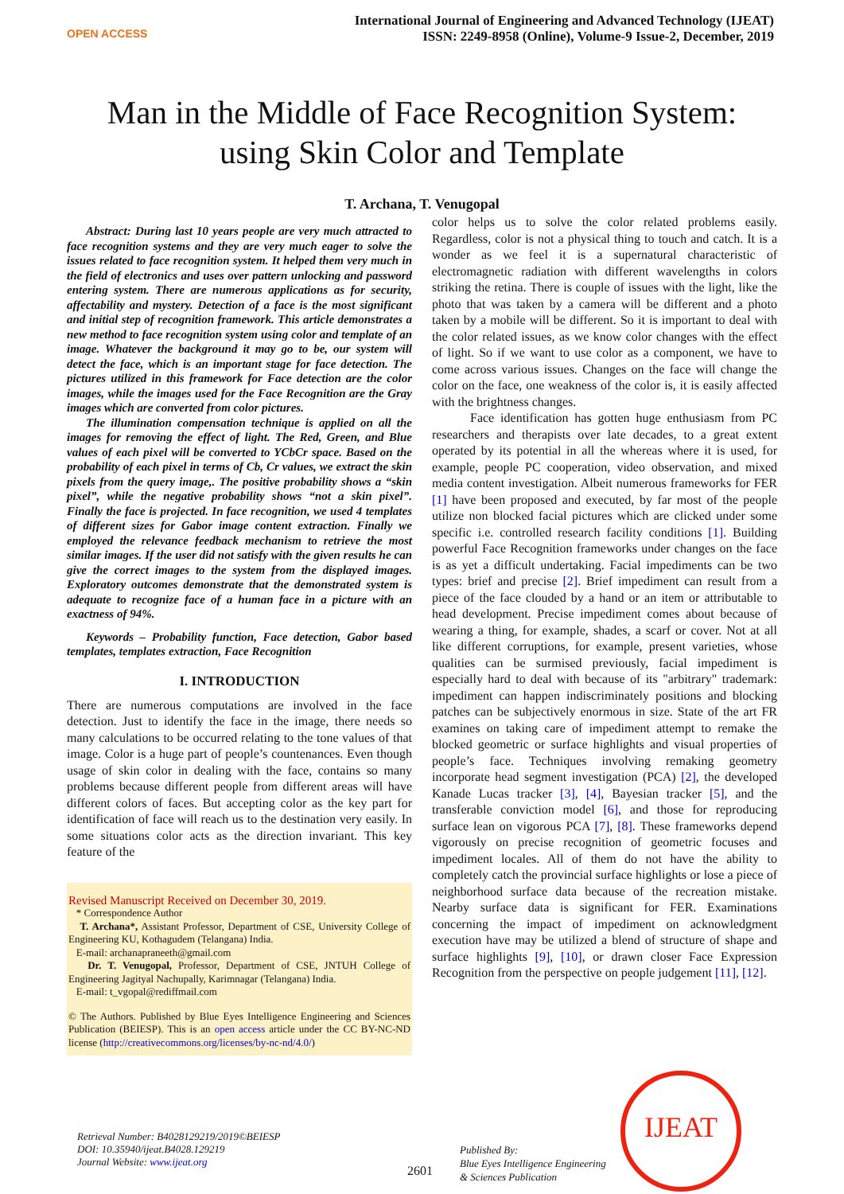OPEN ACCESS
International Journal of Engineering and Advanced Technology (IJEAT)
ISSN: 2249-8958 (Online), Volume-9 Issue-2, December, 2019
Man in the Middle of Face Recognition System:
using Skin Color and Template
T. Archana, T. Venugopal
Abstract: During last 10 years people are very much attracted to face recognition systems and they are very much eager to solve the issues related to face recognition system. It helped them very much in the field of electronics and uses over pattern unlocking and password entering system. There are numerous applications as for security, affectability and mystery. Detection of a face is the most significant and initial step of recognition framework. This article demonstrates a new method to face recognition system using color and template of an image. Whatever the background it may go to be, our system will detect the face, which is an important stage for face detection. The pictures utilized in this framework for Face detection are the color images, while the images used for the Face Recognition are the Gray images which are converted from color pictures.
The illumination compensation technique is applied on all the images for removing the effect of light. The Red, Green, and Blue values of each pixel will be converted to YCbCr space. Based on the probability of each pixel in terms of Cb, Cr values, we extract the skin pixels from the query image,. The positive probability shows a “skin pixel”, while the negative probability shows “not a skin pixel”. Finally the face is projected. In face recognition, we used 4 templates of different sizes for Gabor image content extraction. Finally we employed the relevance feedback mechanism to retrieve the most similar images. If the user did not satisfy with the given results he can give the correct images to the system from the displayed images. Exploratory outcomes demonstrate that the demonstrated system is adequate to recognize face of a human face in a picture with an exactness of 94%.
Keywords – Probability function, Face detection, Gabor based templates, templates extraction, Face Recognition
I. INTRODUCTION
There are numerous computations are involved in the face detection. Just to identify the face in the image, there needs so many calculations to be occurred relating to the tone values of that image. Color is a huge part of people’s countenances. Even though usage of skin color in dealing with the face, contains so many problems because different people from different areas will have different colors of faces. But accepting color as the key part for identification of face will reach us to the destination very easily. In some situations color acts as the direction invariant. This key feature of the
Revised Manuscript Received on December 30, 2019.
* Correspondence Author
T. Archana*, Assistant Professor, Department of CSE, University College of Engineering KU, Kothagudem (Telangana) India.
E-mail: archanapraneeth@gmail.com
Dr. T. Venugopal, Professor, Department of CSE, JNTUH College of Engineering Jagityal Nachupally, Karimnagar (Telangana) India.
E-mail: t_vgopal@rediffmail.com
© The Authors. Published by Blue Eyes Intelligence Engineering and Sciences Publication (BEIESP). This is an open access article under the CC BY-NC-ND license (http://creativecommons.org/licenses/by-nc-nd/4.0/)
color helps us to solve the color related problems easily. Regardless, color is not a physical thing to touch and catch. It is a wonder as we feel it is a supernatural characteristic of electromagnetic radiation with different wavelengths in colors striking the retina. There is couple of issues with the light, like the photo that was taken by a camera will be different and a photo taken by a mobile will be different. So it is important to deal with the color related issues, as we know color changes with the effect of light. So if we want to use color as a component, we have to come across various issues. Changes on the face will change the color on the face, one weakness of the color is, it is easily affected with the brightness changes.
Face identification has gotten huge enthusiasm from PC researchers and therapists over late decades, to a great extent operated by its potential in all the whereas where it is used, for example, people PC cooperation, video observation, and mixed media content investigation. Albeit numerous frameworks for FER [1] have been proposed and executed, by far most of the people utilize non blocked facial pictures which are clicked under some specific i.e. controlled research facility conditions [1]. Building powerful Face Recognition frameworks under changes on the face is as yet a difficult undertaking. Facial impediments can be two types: brief and precise [2]. Brief impediment can result from a piece of the face clouded by a hand or an item or attributable to head development. Precise impediment comes about because of wearing a thing, for example, shades, a scarf or cover. Not at all like different corruptions, for example, present varieties, whose qualities can be surmised previously, facial impediment is especially hard to deal with because of its "arbitrary" trademark: impediment can happen indiscriminately positions and blocking patches can be subjectively enormous in size. State of the art FR examines on taking care of impediment attempt to remake the blocked geometric or surface highlights and visual properties of people’s face. Techniques involving remaking geometry incorporate head segment investigation (PCA) [2], the developed Kanade Lucas tracker [3], [4], Bayesian tracker [5], and the transferable conviction model [6], and those for reproducing surface lean on vigorous PCA [7], [8]. These frameworks depend vigorously on precise recognition of geometric focuses and impediment locales. All of them do not have the ability to completely catch the provincial surface highlights or lose a piece of neighborhood surface data because of the recreation mistake. Nearby surface data is significant for FER. Examinations concerning the impact of impediment on acknowledgment execution have may be utilized a blend of structure of shape and surface highlights [9], [10], or drawn closer Face Expression Recognition from the perspective on people judgement [11], [12].
Retrieval Number: B4028129219/2019©BEIESP
DOI: 10.35940/ijeat.B4028.129219
Journal Website: www.ijeat.org
2601
Published By:
Blue Eyes Intelligence Engineering
& Sciences Publication
IJEAT